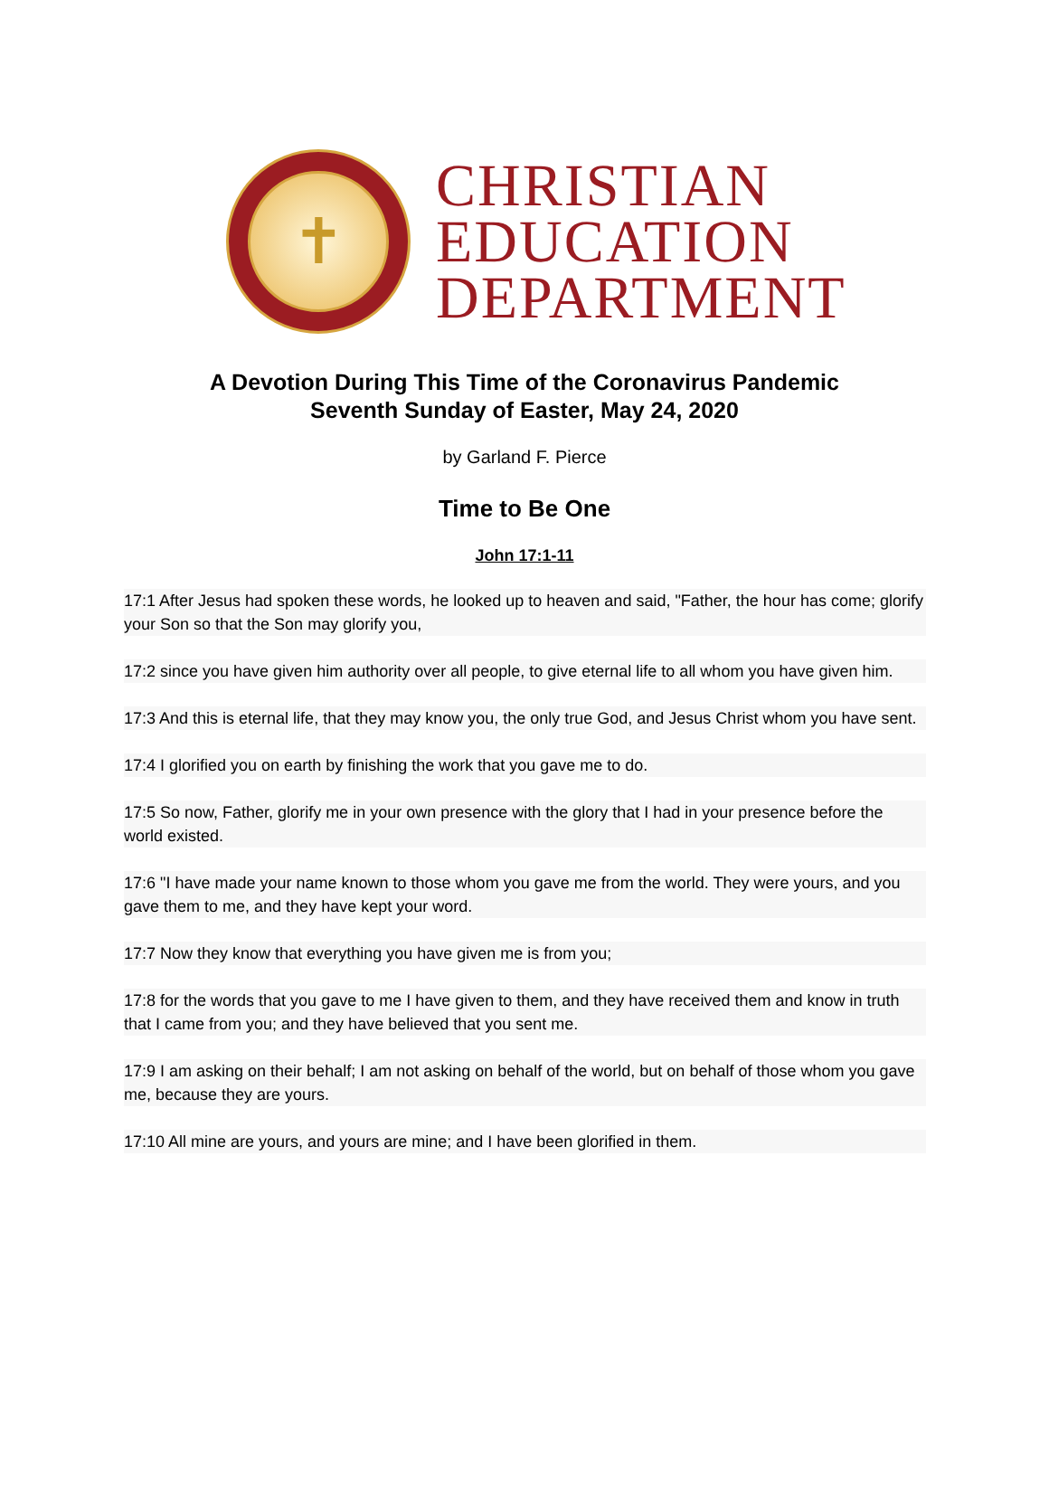✝
CHRISTIAN
EDUCATION
DEPARTMENT
A Devotion During This Time of the Coronavirus Pandemic
Seventh Sunday of Easter, May 24, 2020
by Garland F. Pierce
Time to Be One
John 17:1-11
17:1 After Jesus had spoken these words, he looked up to heaven and said, "Father, the hour has come; glorify your Son so that the Son may glorify you,
17:2 since you have given him authority over all people, to give eternal life to all whom you have given him.
17:3 And this is eternal life, that they may know you, the only true God, and Jesus Christ whom you have sent.
17:4 I glorified you on earth by finishing the work that you gave me to do.
17:5 So now, Father, glorify me in your own presence with the glory that I had in your presence before the world existed.
17:6 "I have made your name known to those whom you gave me from the world. They were yours, and you gave them to me, and they have kept your word.
17:7 Now they know that everything you have given me is from you;
17:8 for the words that you gave to me I have given to them, and they have received them and know in truth that I came from you; and they have believed that you sent me.
17:9 I am asking on their behalf; I am not asking on behalf of the world, but on behalf of those whom you gave me, because they are yours.
17:10 All mine are yours, and yours are mine; and I have been glorified in them.